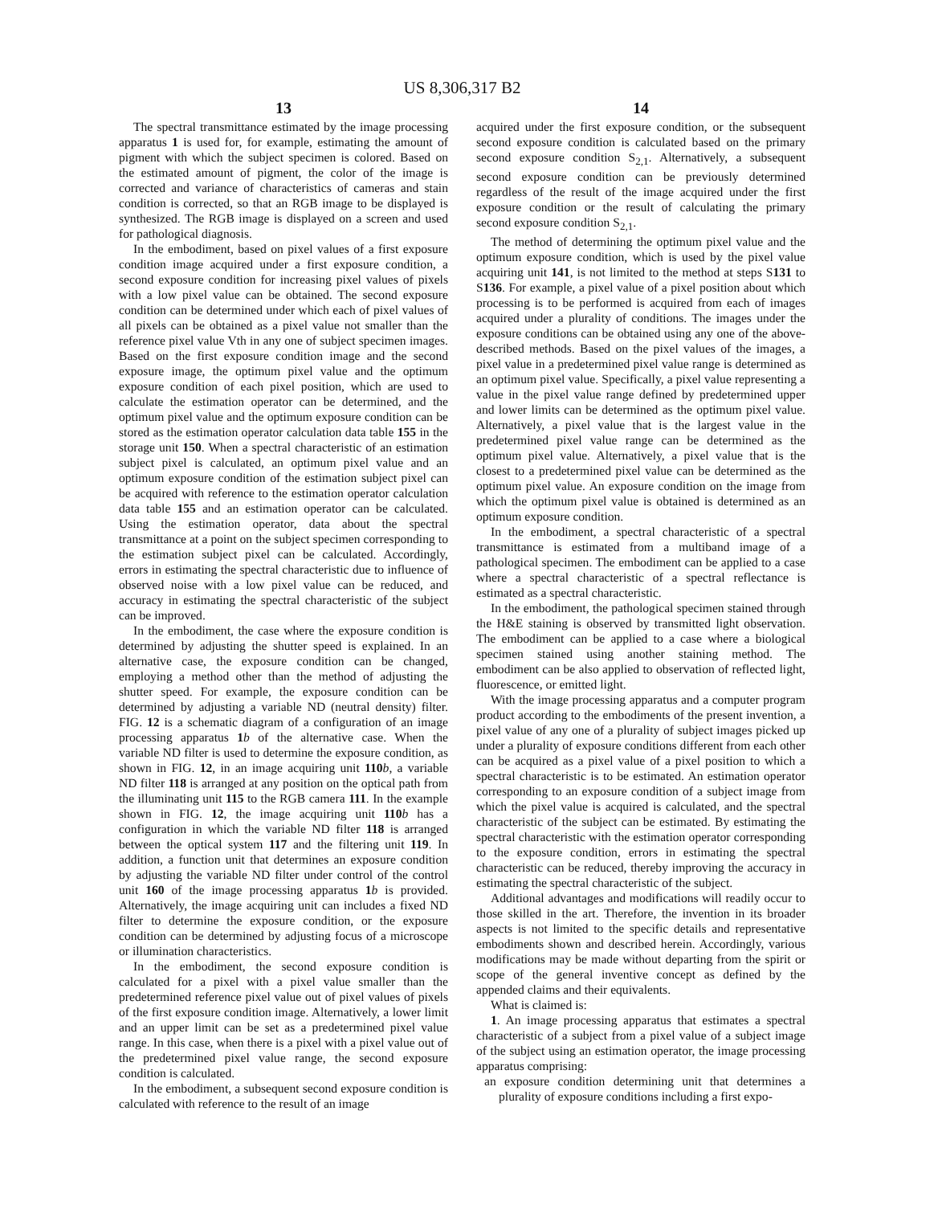US 8,306,317 B2
13
The spectral transmittance estimated by the image processing apparatus 1 is used for, for example, estimating the amount of pigment with which the subject specimen is colored. Based on the estimated amount of pigment, the color of the image is corrected and variance of characteristics of cameras and stain condition is corrected, so that an RGB image to be displayed is synthesized. The RGB image is displayed on a screen and used for pathological diagnosis.
In the embodiment, based on pixel values of a first exposure condition image acquired under a first exposure condition, a second exposure condition for increasing pixel values of pixels with a low pixel value can be obtained. The second exposure condition can be determined under which each of pixel values of all pixels can be obtained as a pixel value not smaller than the reference pixel value Vth in any one of subject specimen images. Based on the first exposure condition image and the second exposure image, the optimum pixel value and the optimum exposure condition of each pixel position, which are used to calculate the estimation operator can be determined, and the optimum pixel value and the optimum exposure condition can be stored as the estimation operator calculation data table 155 in the storage unit 150. When a spectral characteristic of an estimation subject pixel is calculated, an optimum pixel value and an optimum exposure condition of the estimation subject pixel can be acquired with reference to the estimation operator calculation data table 155 and an estimation operator can be calculated. Using the estimation operator, data about the spectral transmittance at a point on the subject specimen corresponding to the estimation subject pixel can be calculated. Accordingly, errors in estimating the spectral characteristic due to influence of observed noise with a low pixel value can be reduced, and accuracy in estimating the spectral characteristic of the subject can be improved.
In the embodiment, the case where the exposure condition is determined by adjusting the shutter speed is explained. In an alternative case, the exposure condition can be changed, employing a method other than the method of adjusting the shutter speed. For example, the exposure condition can be determined by adjusting a variable ND (neutral density) filter. FIG. 12 is a schematic diagram of a configuration of an image processing apparatus 1 b of the alternative case. When the variable ND filter is used to determine the exposure condition, as shown in FIG. 12, in an image acquiring unit 110 b, a variable ND filter 118 is arranged at any position on the optical path from the illuminating unit 115 to the RGB camera 111. In the example shown in FIG. 12, the image acquiring unit 110 b has a configuration in which the variable ND filter 118 is arranged between the optical system 117 and the filtering unit 119. In addition, a function unit that determines an exposure condition by adjusting the variable ND filter under control of the control unit 160 of the image processing apparatus 1 b is provided. Alternatively, the image acquiring unit can includes a fixed ND filter to determine the exposure condition, or the exposure condition can be determined by adjusting focus of a microscope or illumination characteristics.
In the embodiment, the second exposure condition is calculated for a pixel with a pixel value smaller than the predetermined reference pixel value out of pixel values of pixels of the first exposure condition image. Alternatively, a lower limit and an upper limit can be set as a predetermined pixel value range. In this case, when there is a pixel with a pixel value out of the predetermined pixel value range, the second exposure condition is calculated.
In the embodiment, a subsequent second exposure condition is calculated with reference to the result of an image
14
acquired under the first exposure condition, or the subsequent second exposure condition is calculated based on the primary second exposure condition S<sub>2,1</sub>. Alternatively, a subsequent second exposure condition can be previously determined regardless of the result of the image acquired under the first exposure condition or the result of calculating the primary second exposure condition S<sub>2,1</sub>.
The method of determining the optimum pixel value and the optimum exposure condition, which is used by the pixel value acquiring unit 141, is not limited to the method at steps S131 to S136. For example, a pixel value of a pixel position about which processing is to be performed is acquired from each of images acquired under a plurality of conditions. The images under the exposure conditions can be obtained using any one of the above-described methods. Based on the pixel values of the images, a pixel value in a predetermined pixel value range is determined as an optimum pixel value. Specifically, a pixel value representing a value in the pixel value range defined by predetermined upper and lower limits can be determined as the optimum pixel value. Alternatively, a pixel value that is the largest value in the predetermined pixel value range can be determined as the optimum pixel value. Alternatively, a pixel value that is the closest to a predetermined pixel value can be determined as the optimum pixel value. An exposure condition on the image from which the optimum pixel value is obtained is determined as an optimum exposure condition.
In the embodiment, a spectral characteristic of a spectral transmittance is estimated from a multiband image of a pathological specimen. The embodiment can be applied to a case where a spectral characteristic of a spectral reflectance is estimated as a spectral characteristic.
In the embodiment, the pathological specimen stained through the H&E staining is observed by transmitted light observation. The embodiment can be applied to a case where a biological specimen stained using another staining method. The embodiment can be also applied to observation of reflected light, fluorescence, or emitted light.
With the image processing apparatus and a computer program product according to the embodiments of the present invention, a pixel value of any one of a plurality of subject images picked up under a plurality of exposure conditions different from each other can be acquired as a pixel value of a pixel position to which a spectral characteristic is to be estimated. An estimation operator corresponding to an exposure condition of a subject image from which the pixel value is acquired is calculated, and the spectral characteristic of the subject can be estimated. By estimating the spectral characteristic with the estimation operator corresponding to the exposure condition, errors in estimating the spectral characteristic can be reduced, thereby improving the accuracy in estimating the spectral characteristic of the subject.
Additional advantages and modifications will readily occur to those skilled in the art. Therefore, the invention in its broader aspects is not limited to the specific details and representative embodiments shown and described herein. Accordingly, various modifications may be made without departing from the spirit or scope of the general inventive concept as defined by the appended claims and their equivalents.
What is claimed is:
1. An image processing apparatus that estimates a spectral characteristic of a subject from a pixel value of a subject image of the subject using an estimation operator, the image processing apparatus comprising:
an exposure condition determining unit that determines a plurality of exposure conditions including a first expo-